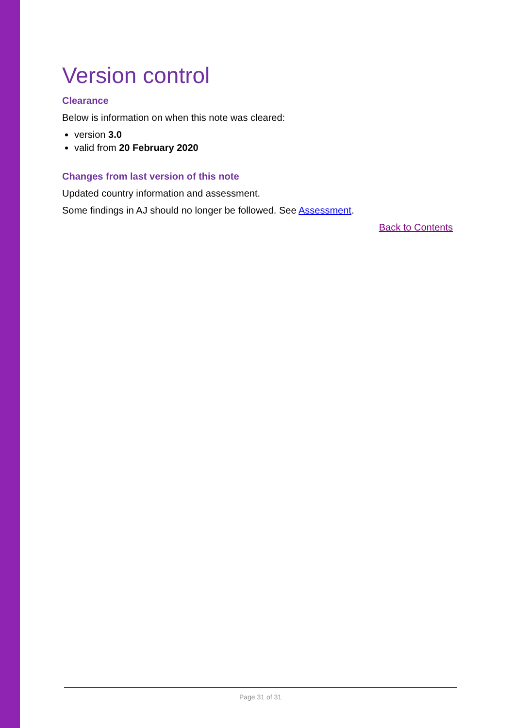Version control
Clearance
Below is information on when this note was cleared:
version 3.0
valid from 20 February 2020
Changes from last version of this note
Updated country information and assessment.
Some findings in AJ should no longer be followed. See Assessment.
Back to Contents
Page 31 of 31